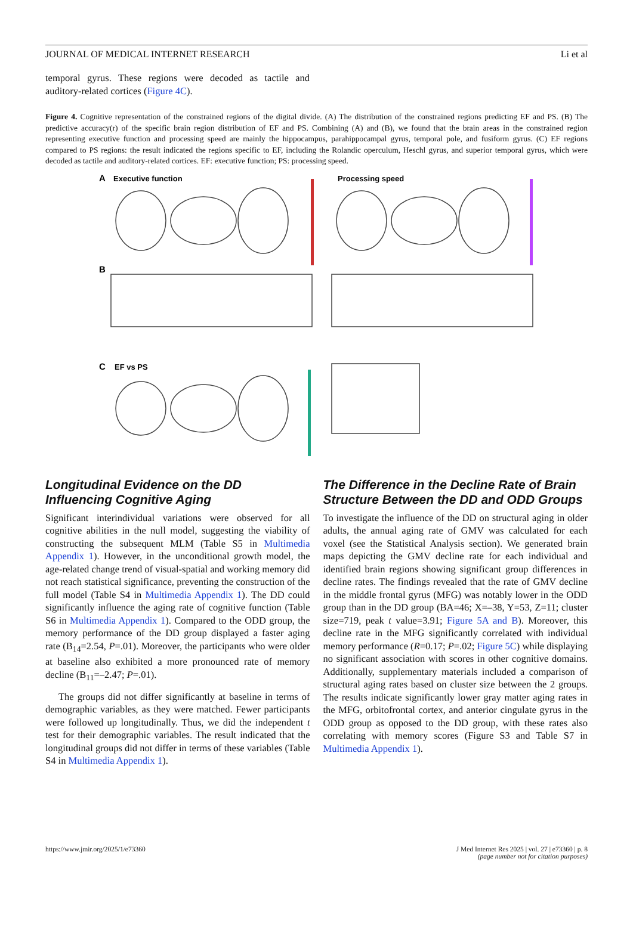JOURNAL OF MEDICAL INTERNET RESEARCH Li et al
temporal gyrus. These regions were decoded as tactile and auditory-related cortices (Figure 4C).
Figure 4. Cognitive representation of the constrained regions of the digital divide. (A) The distribution of the constrained regions predicting EF and PS. (B) The predictive accuracy(r) of the specific brain region distribution of EF and PS. Combining (A) and (B), we found that the brain areas in the constrained region representing executive function and processing speed are mainly the hippocampus, parahippocampal gyrus, temporal pole, and fusiform gyrus. (C) EF regions compared to PS regions: the result indicated the regions specific to EF, including the Rolandic operculum, Heschl gyrus, and superior temporal gyrus, which were decoded as tactile and auditory-related cortices. EF: executive function; PS: processing speed.
A
Executive function
Processing speed
B
C
EF vs PS
Longitudinal Evidence on the DD Influencing Cognitive Aging
Significant interindividual variations were observed for all cognitive abilities in the null model, suggesting the viability of constructing the subsequent MLM (Table S5 in Multimedia Appendix 1). However, in the unconditional growth model, the age-related change trend of visual-spatial and working memory did not reach statistical significance, preventing the construction of the full model (Table S4 in Multimedia Appendix 1). The DD could significantly influence the aging rate of cognitive function (Table S6 in Multimedia Appendix 1). Compared to the ODD group, the memory performance of the DD group displayed a faster aging rate (B<sub>14</sub>=2.54, P=.01). Moreover, the participants who were older at baseline also exhibited a more pronounced rate of memory decline (B<sub>11</sub>=–2.47; P=.01).
The groups did not differ significantly at baseline in terms of demographic variables, as they were matched. Fewer participants were followed up longitudinally. Thus, we did the independent t test for their demographic variables. The result indicated that the longitudinal groups did not differ in terms of these variables (Table S4 in Multimedia Appendix 1).
The Difference in the Decline Rate of Brain Structure Between the DD and ODD Groups
To investigate the influence of the DD on structural aging in older adults, the annual aging rate of GMV was calculated for each voxel (see the Statistical Analysis section). We generated brain maps depicting the GMV decline rate for each individual and identified brain regions showing significant group differences in decline rates. The findings revealed that the rate of GMV decline in the middle frontal gyrus (MFG) was notably lower in the ODD group than in the DD group (BA=46; X=–38, Y=53, Z=11; cluster size=719, peak t value=3.91; Figure 5A and B). Moreover, this decline rate in the MFG significantly correlated with individual memory performance (R=0.17; P=.02; Figure 5C) while displaying no significant association with scores in other cognitive domains. Additionally, supplementary materials included a comparison of structural aging rates based on cluster size between the 2 groups. The results indicate significantly lower gray matter aging rates in the MFG, orbitofrontal cortex, and anterior cingulate gyrus in the ODD group as opposed to the DD group, with these rates also correlating with memory scores (Figure S3 and Table S7 in Multimedia Appendix 1).
https://www.jmir.org/2025/1/e73360 J Med Internet Res 2025 | vol. 27 | e73360 | p. 8
(page number not for citation purposes)